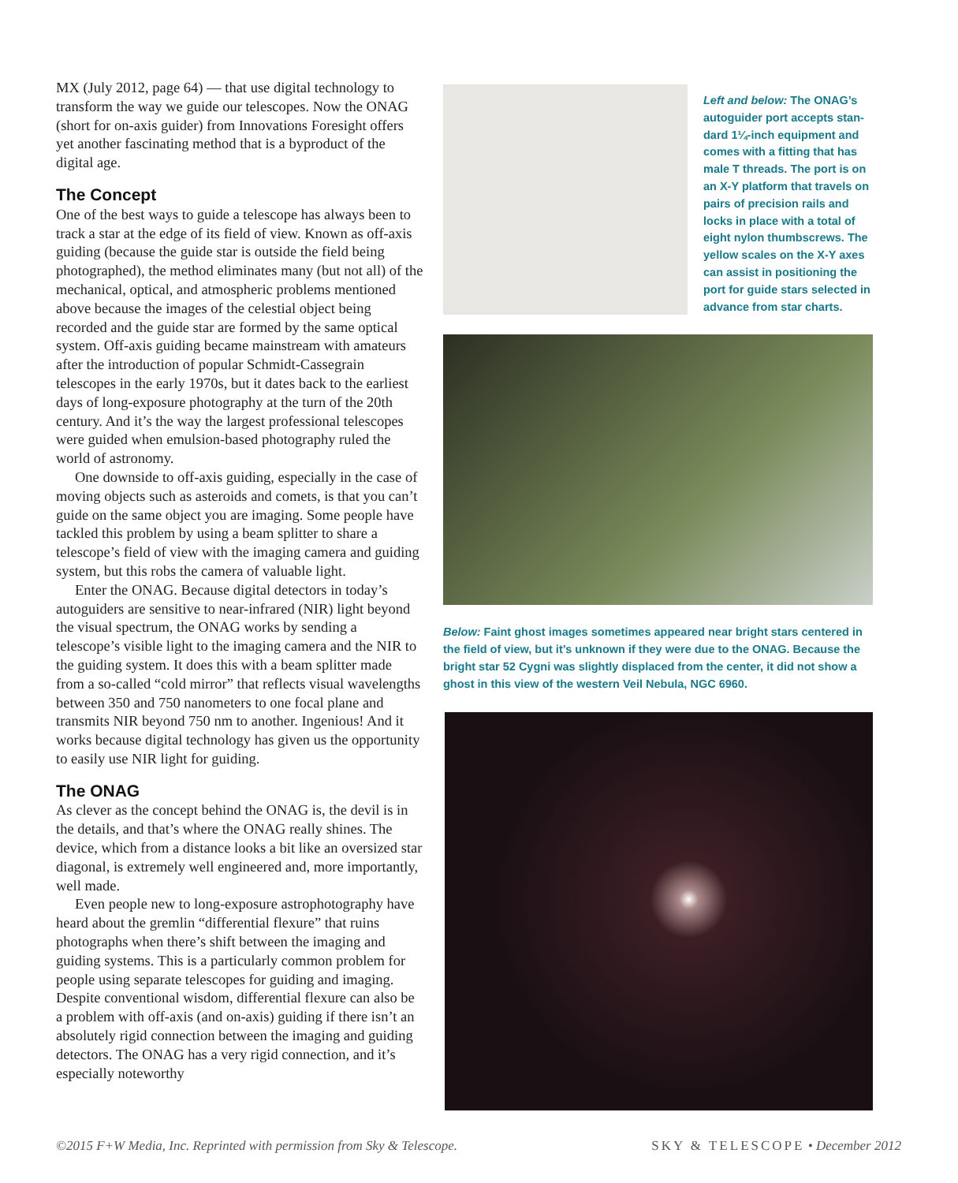MX (July 2012, page 64) — that use digital technol­ogy to transform the way we guide our telescopes. Now the ONAG (short for on-axis guider) from Innovations Foresight offers yet another fascinating method that is a byproduct of the digital age.
The Concept
One of the best ways to guide a telescope has always been to track a star at the edge of its field of view. Known as off-axis guiding (because the guide star is outside the field being photographed), the method eliminates many (but not all) of the mechanical, optical, and atmospheric problems mentioned above because the images of the celestial object being recorded and the guide star are formed by the same optical system. Off-axis guiding became mainstream with amateurs after the introduction of popular Schmidt-Cassegrain telescopes in the early 1970s, but it dates back to the earliest days of long-exposure photography at the turn of the 20th century. And it’s the way the largest professional telescopes were guided when emulsion-based photography ruled the world of astronomy.
One downside to off-axis guiding, especially in the case of moving objects such as asteroids and comets, is that you can’t guide on the same object you are imaging. Some people have tackled this problem by using a beam splitter to share a telescope’s field of view with the imag­ing camera and guiding system, but this robs the camera of valuable light.
Enter the ONAG. Because digital detectors in today’s autoguiders are sensitive to near-infrared (NIR) light beyond the visual spectrum, the ONAG works by sending a telescope’s visible light to the imaging camera and the NIR to the guiding system. It does this with a beam split­ter made from a so-called “cold mirror” that reflects visual wavelengths between 350 and 750 nanometers to one focal plane and transmits NIR beyond 750 nm to another. Inge­nious! And it works because digital technology has given us the opportunity to easily use NIR light for guiding.
The ONAG
As clever as the concept behind the ONAG is, the devil is in the details, and that’s where the ONAG really shines. The device, which from a distance looks a bit like an oversized star diagonal, is extremely well engineered and, more importantly, well made.
Even people new to long-exposure astrophotography have heard about the gremlin “differential flexure” that ruins photographs when there’s shift between the imag­ing and guiding systems. This is a particularly common problem for people using separate telescopes for guiding and imaging. Despite conventional wisdom, differential flexure can also be a problem with off-axis (and on-axis) guiding if there isn’t an absolutely rigid connection between the imaging and guiding detectors. The ONAG has a very rigid connection, and it’s especially noteworthy
Left and below: The ONAG’s autoguider port accepts stan­dard 1¼-inch equipment and comes with a fitting that has male T threads. The port is on an X-Y platform that travels on pairs of precision rails and locks in place with a total of eight nylon thumbscrews. The yellow scales on the X-Y axes can assist in positioning the port for guide stars selected in advance from star charts.
Below: Faint ghost images sometimes appeared near bright stars centered in the field of view, but it’s unknown if they were due to the ONAG. Because the bright star 52 Cygni was slightly displaced from the center, it did not show a ghost in this view of the western Veil Nebula, NGC 6960.
©2015 F+W Media, Inc. Reprinted with permission from Sky & Telescope. SKY & TELESCOPE • December 2012